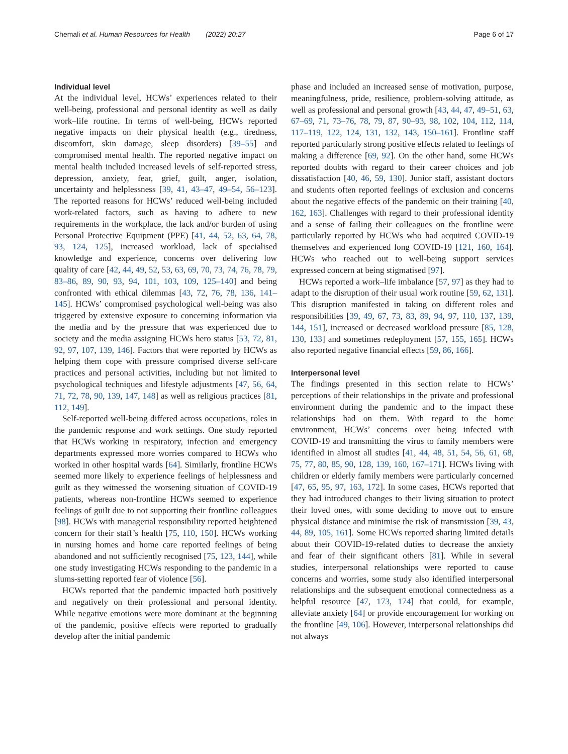Chemali et al. Human Resources for Health (2022) 20:27 Page 6 of 17
Individual level
At the individual level, HCWs’ experiences related to their well-being, professional and personal identity as well as daily work–life routine. In terms of well-being, HCWs reported negative impacts on their physical health (e.g., tiredness, discomfort, skin damage, sleep disorders) [39–55] and compromised mental health. The reported negative impact on mental health included increased levels of self-reported stress, depression, anxiety, fear, grief, guilt, anger, isolation, uncertainty and helplessness [39, 41, 43–47, 49–54, 56–123]. The reported reasons for HCWs’ reduced well-being included work-related factors, such as having to adhere to new requirements in the workplace, the lack and/or burden of using Personal Protective Equipment (PPE) [41, 44, 52, 63, 64, 78, 93, 124, 125], increased workload, lack of specialised knowledge and experience, concerns over delivering low quality of care [42, 44, 49, 52, 53, 63, 69, 70, 73, 74, 76, 78, 79, 83–86, 89, 90, 93, 94, 101, 103, 109, 125–140] and being confronted with ethical dilemmas [43, 72, 76, 78, 136, 141–145]. HCWs’ compromised psychological well-being was also triggered by extensive exposure to concerning information via the media and by the pressure that was experienced due to society and the media assigning HCWs hero status [53, 72, 81, 92, 97, 107, 139, 146]. Factors that were reported by HCWs as helping them cope with pressure comprised diverse self-care practices and personal activities, including but not limited to psychological techniques and lifestyle adjustments [47, 56, 64, 71, 72, 78, 90, 139, 147, 148] as well as religious practices [81, 112, 149].
Self-reported well-being differed across occupations, roles in the pandemic response and work settings. One study reported that HCWs working in respiratory, infection and emergency departments expressed more worries compared to HCWs who worked in other hospital wards [64]. Similarly, frontline HCWs seemed more likely to experience feelings of helplessness and guilt as they witnessed the worsening situation of COVID-19 patients, whereas non-frontline HCWs seemed to experience feelings of guilt due to not supporting their frontline colleagues [98]. HCWs with managerial responsibility reported heightened concern for their staff’s health [75, 110, 150]. HCWs working in nursing homes and home care reported feelings of being abandoned and not sufficiently recognised [75, 123, 144], while one study investigating HCWs responding to the pandemic in a slums-setting reported fear of violence [56].
HCWs reported that the pandemic impacted both positively and negatively on their professional and personal identity. While negative emotions were more dominant at the beginning of the pandemic, positive effects were reported to gradually develop after the initial pandemic
phase and included an increased sense of motivation, purpose, meaningfulness, pride, resilience, problem-solving attitude, as well as professional and personal growth [43, 44, 47, 49–51, 63, 67–69, 71, 73–76, 78, 79, 87, 90–93, 98, 102, 104, 112, 114, 117–119, 122, 124, 131, 132, 143, 150–161]. Frontline staff reported particularly strong positive effects related to feelings of making a difference [69, 92]. On the other hand, some HCWs reported doubts with regard to their career choices and job dissatisfaction [40, 46, 59, 130]. Junior staff, assistant doctors and students often reported feelings of exclusion and concerns about the negative effects of the pandemic on their training [40, 162, 163]. Challenges with regard to their professional identity and a sense of failing their colleagues on the frontline were particularly reported by HCWs who had acquired COVID-19 themselves and experienced long COVID-19 [121, 160, 164]. HCWs who reached out to well-being support services expressed concern at being stigmatised [97].
HCWs reported a work–life imbalance [57, 97] as they had to adapt to the disruption of their usual work routine [59, 62, 131]. This disruption manifested in taking on different roles and responsibilities [39, 49, 67, 73, 83, 89, 94, 97, 110, 137, 139, 144, 151], increased or decreased workload pressure [85, 128, 130, 133] and sometimes redeployment [57, 155, 165]. HCWs also reported negative financial effects [59, 86, 166].
Interpersonal level
The findings presented in this section relate to HCWs’ perceptions of their relationships in the private and professional environment during the pandemic and to the impact these relationships had on them. With regard to the home environment, HCWs’ concerns over being infected with COVID-19 and transmitting the virus to family members were identified in almost all studies [41, 44, 48, 51, 54, 56, 61, 68, 75, 77, 80, 85, 90, 128, 139, 160, 167–171]. HCWs living with children or elderly family members were particularly concerned [47, 65, 95, 97, 163, 172]. In some cases, HCWs reported that they had introduced changes to their living situation to protect their loved ones, with some deciding to move out to ensure physical distance and minimise the risk of transmission [39, 43, 44, 89, 105, 161]. Some HCWs reported sharing limited details about their COVID-19-related duties to decrease the anxiety and fear of their significant others [81]. While in several studies, interpersonal relationships were reported to cause concerns and worries, some study also identified interpersonal relationships and the subsequent emotional connectedness as a helpful resource [47, 173, 174] that could, for example, alleviate anxiety [64] or provide encouragement for working on the frontline [49, 106]. However, interpersonal relationships did not always